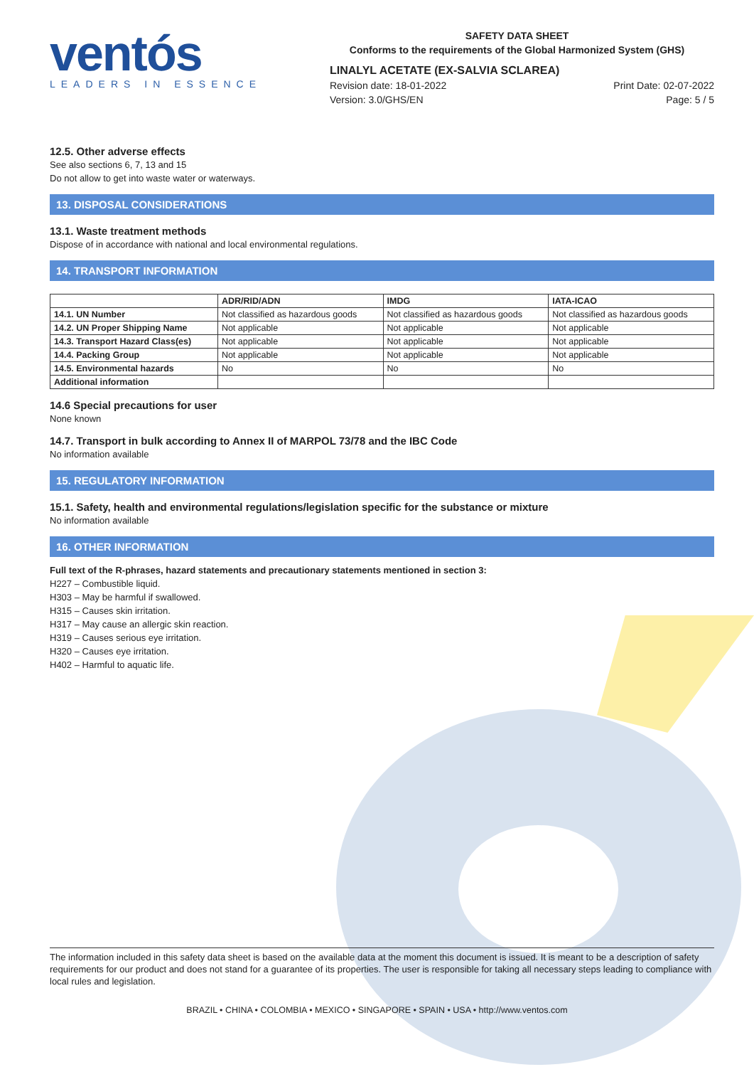ventós
LEADERS IN ESSENCE
SAFETY DATA SHEET
Conforms to the requirements of the Global Harmonized System (GHS)
LINALYL ACETATE (EX-SALVIA SCLAREA)
Revision date: 18-01-2022
Version: 3.0/GHS/EN Print Date: 02-07-2022
Page: 5 / 5
12.5. Other adverse effects
See also sections 6, 7, 13 and 15
Do not allow to get into waste water or waterways.
13. DISPOSAL CONSIDERATIONS
13.1. Waste treatment methods
Dispose of in accordance with national and local environmental regulations.
14. TRANSPORT INFORMATION
| | ADR/RID/ADN | IMDG | IATA-ICAO |
| --- | --- | --- | --- |
| 14.1. UN Number | Not classified as hazardous goods | Not classified as hazardous goods | Not classified as hazardous goods |
| 14.2. UN Proper Shipping Name | Not applicable | Not applicable | Not applicable |
| 14.3. Transport Hazard Class(es) | Not applicable | Not applicable | Not applicable |
| 14.4. Packing Group | Not applicable | Not applicable | Not applicable |
| 14.5. Environmental hazards | No | No | No |
| Additional information | | | |
14.6 Special precautions for user
None known
14.7. Transport in bulk according to Annex II of MARPOL 73/78 and the IBC Code
No information available
15. REGULATORY INFORMATION
15.1. Safety, health and environmental regulations/legislation specific for the substance or mixture
No information available
16. OTHER INFORMATION
Full text of the R-phrases, hazard statements and precautionary statements mentioned in section 3:
H227 – Combustible liquid.
H303 – May be harmful if swallowed.
H315 – Causes skin irritation.
H317 – May cause an allergic skin reaction.
H319 – Causes serious eye irritation.
H320 – Causes eye irritation.
H402 – Harmful to aquatic life.
The information included in this safety data sheet is based on the available data at the moment this document is issued. It is meant to be a description of safety requirements for our product and does not stand for a guarantee of its properties. The user is responsible for taking all necessary steps leading to compliance with local rules and legislation.
BRAZIL • CHINA • COLOMBIA • MEXICO • SINGAPORE • SPAIN • USA • http://www.ventos.com